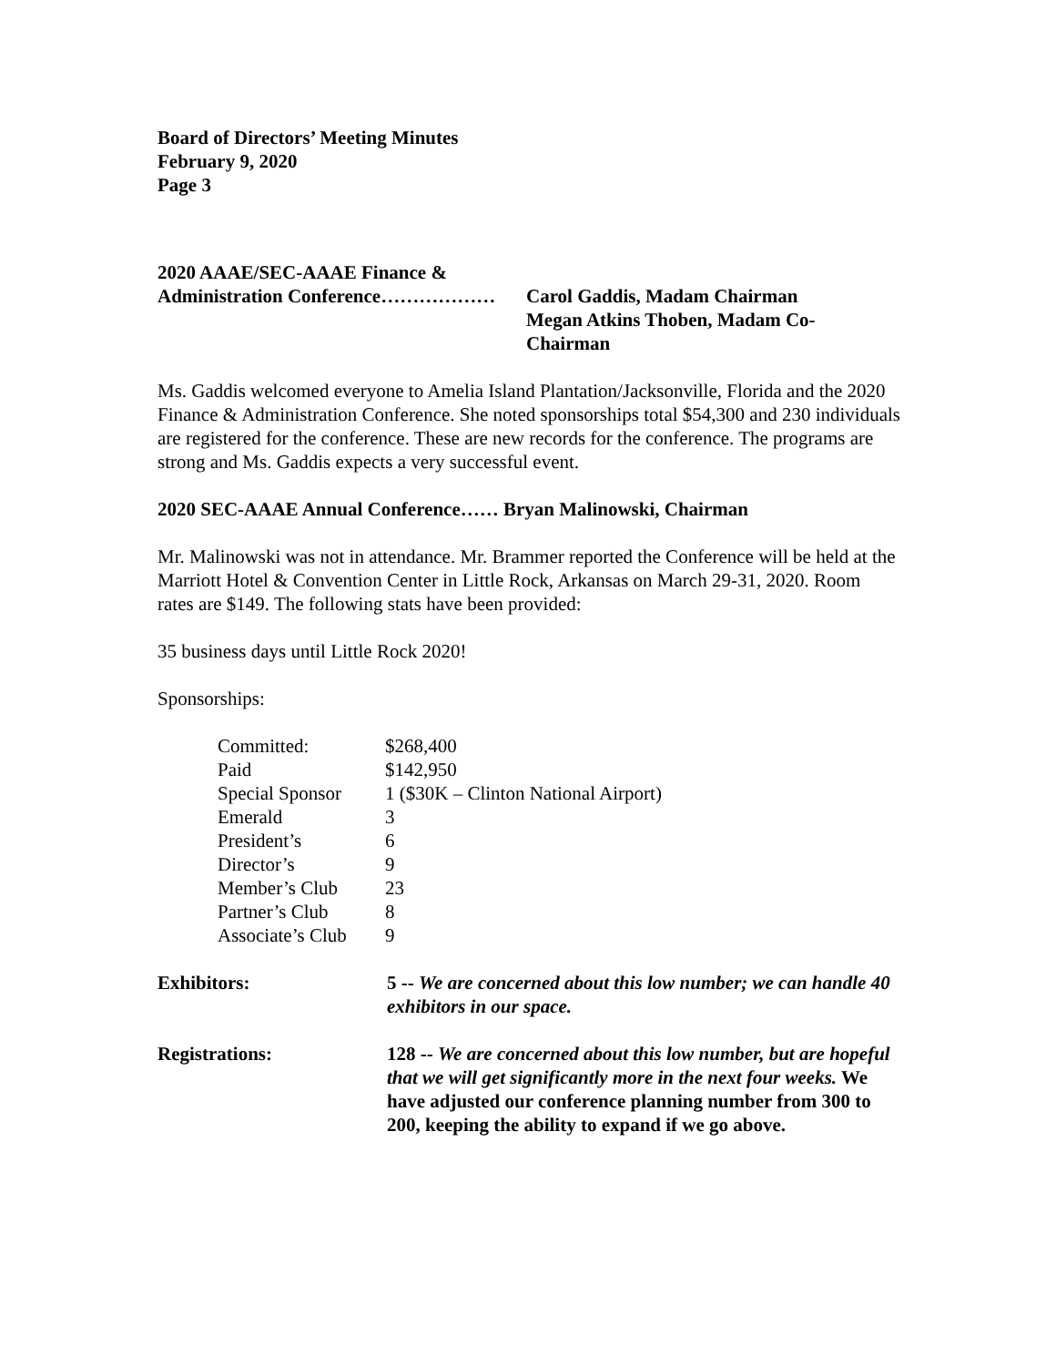Board of Directors’ Meeting Minutes
February 9, 2020
Page 3
2020 AAAE/SEC-AAAE Finance &
Administration Conference……………… Carol Gaddis, Madam Chairman
Megan Atkins Thoben, Madam Co-
Chairman
Ms. Gaddis welcomed everyone to Amelia Island Plantation/Jacksonville, Florida and the 2020 Finance & Administration Conference. She noted sponsorships total $54,300 and 230 individuals are registered for the conference. These are new records for the conference. The programs are strong and Ms. Gaddis expects a very successful event.
2020 SEC-AAAE Annual Conference…… Bryan Malinowski, Chairman
Mr. Malinowski was not in attendance. Mr. Brammer reported the Conference will be held at the Marriott Hotel & Convention Center in Little Rock, Arkansas on March 29-31, 2020. Room rates are $149. The following stats have been provided:
35 business days until Little Rock 2020!
Sponsorships:
| Committed: | $268,400 |
| Paid | $142,950 |
| Special Sponsor | 1 ($30K – Clinton National Airport) |
| Emerald | 3 |
| President’s | 6 |
| Director’s | 9 |
| Member’s Club | 23 |
| Partner’s Club | 8 |
| Associate’s Club | 9 |
Exhibitors: 5 -- We are concerned about this low number; we can handle 40 exhibitors in our space.
Registrations: 128 -- We are concerned about this low number, but are hopeful that we will get significantly more in the next four weeks. We have adjusted our conference planning number from 300 to 200, keeping the ability to expand if we go above.